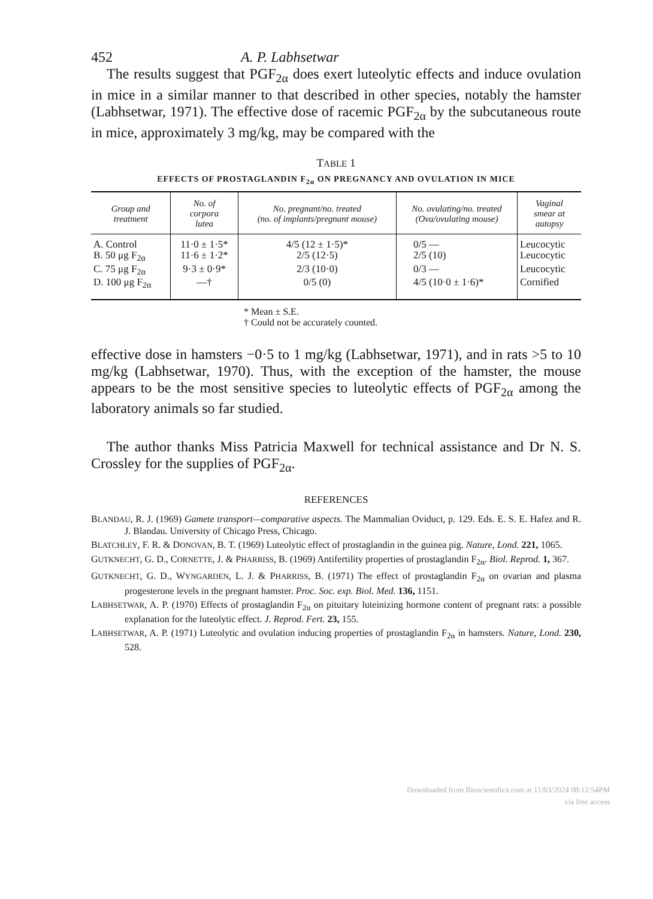452 A. P. Labhsetwar
The results suggest that PGF<sub>2α</sub> does exert luteolytic effects and induce ovulation in mice in a similar manner to that described in other species, notably the hamster (Labhsetwar, 1971). The effective dose of racemic PGF<sub>2α</sub> by the subcutaneous route in mice, approximately 3 mg/kg, may be compared with the
TABLE 1
EFFECTS OF PROSTAGLANDIN F<sub>2α</sub> ON PREGNANCY AND OVULATION IN MICE
| Group and treatment | No. of corpora lutea | No. pregnant/no. treated (no. of implants/pregnant mouse) | No. ovulating/no. treated (Ova/ovulating mouse) | Vaginal smear at autopsy |
| --- | --- | --- | --- | --- |
| A. Control | 11·0 ± 1·5* | 4/5 (12 ± 1·5)* | 0/5 — | Leucocytic |
| B. 50 μg F<sub>2α</sub> | 11·6 ± 1·2* | 2/5 (12·5) | 2/5 (10) | Leucocytic |
| C. 75 μg F<sub>2α</sub> | 9·3 ± 0·9* | 2/3 (10·0) | 0/3 — | Leucocytic |
| D. 100 μg F<sub>2α</sub> | —† | 0/5 (0) | 4/5 (10·0 ± 1·6)* | Cornified |
* Mean ± S.E.
† Could not be accurately counted.
effective dose in hamsters −0·5 to 1 mg/kg (Labhsetwar, 1971), and in rats >5 to 10 mg/kg (Labhsetwar, 1970). Thus, with the exception of the hamster, the mouse appears to be the most sensitive species to luteolytic effects of PGF<sub>2α</sub> among the laboratory animals so far studied.
The author thanks Miss Patricia Maxwell for technical assistance and Dr N. S. Crossley for the supplies of PGF<sub>2α</sub>.
REFERENCES
BLANDAU, R. J. (1969) Gamete transport—comparative aspects. The Mammalian Oviduct, p. 129. Eds. E. S. E. Hafez and R. J. Blandau. University of Chicago Press, Chicago.
BLATCHLEY, F. R. & DONOVAN, B. T. (1969) Luteolytic effect of prostaglandin in the guinea pig. Nature, Lond. 221, 1065.
GUTKNECHT, G. D., CORNETTE, J. & PHARRISS, B. (1969) Antifertility properties of prostaglandin F<sub>2α</sub>. Biol. Reprod. 1, 367.
GUTKNECHT, G. D., WYNGARDEN, L. J. & PHARRISS, B. (1971) The effect of prostaglandin F<sub>2α</sub> on ovarian and plasma progesterone levels in the pregnant hamster. Proc. Soc. exp. Biol. Med. 136, 1151.
LABHSETWAR, A. P. (1970) Effects of prostaglandin F<sub>2α</sub> on pituitary luteinizing hormone content of pregnant rats: a possible explanation for the luteolytic effect. J. Reprod. Fert. 23, 155.
LABHSETWAR, A. P. (1971) Luteolytic and ovulation inducing properties of prostaglandin F<sub>2α</sub> in hamsters. Nature, Lond. 230, 528.
Downloaded from Bioscientifica.com at 11/03/2024 08:12:54PM
via free access